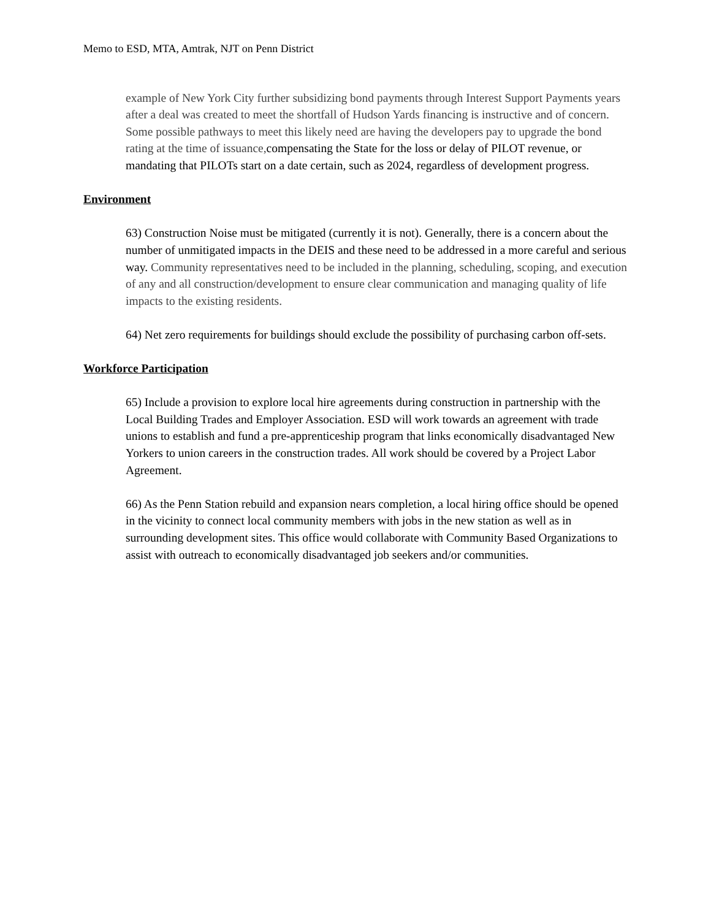Memo to ESD, MTA, Amtrak, NJT on Penn District
example of New York City further subsidizing bond payments through Interest Support Payments years after a deal was created to meet the shortfall of Hudson Yards financing is instructive and of concern. Some possible pathways to meet this likely need are having the developers pay to upgrade the bond rating at the time of issuance, compensating the State for the loss or delay of PILOT revenue, or mandating that PILOTs start on a date certain, such as 2024, regardless of development progress.
Environment
63) Construction Noise must be mitigated (currently it is not). Generally, there is a concern about the number of unmitigated impacts in the DEIS and these need to be addressed in a more careful and serious way. Community representatives need to be included in the planning, scheduling, scoping, and execution of any and all construction/development to ensure clear communication and managing quality of life impacts to the existing residents.
64) Net zero requirements for buildings should exclude the possibility of purchasing carbon off-sets.
Workforce Participation
65) Include a provision to explore local hire agreements during construction in partnership with the Local Building Trades and Employer Association. ESD will work towards an agreement with trade unions to establish and fund a pre-apprenticeship program that links economically disadvantaged New Yorkers to union careers in the construction trades. All work should be covered by a Project Labor Agreement.
66) As the Penn Station rebuild and expansion nears completion, a local hiring office should be opened in the vicinity to connect local community members with jobs in the new station as well as in surrounding development sites. This office would collaborate with Community Based Organizations to assist with outreach to economically disadvantaged job seekers and/or communities.